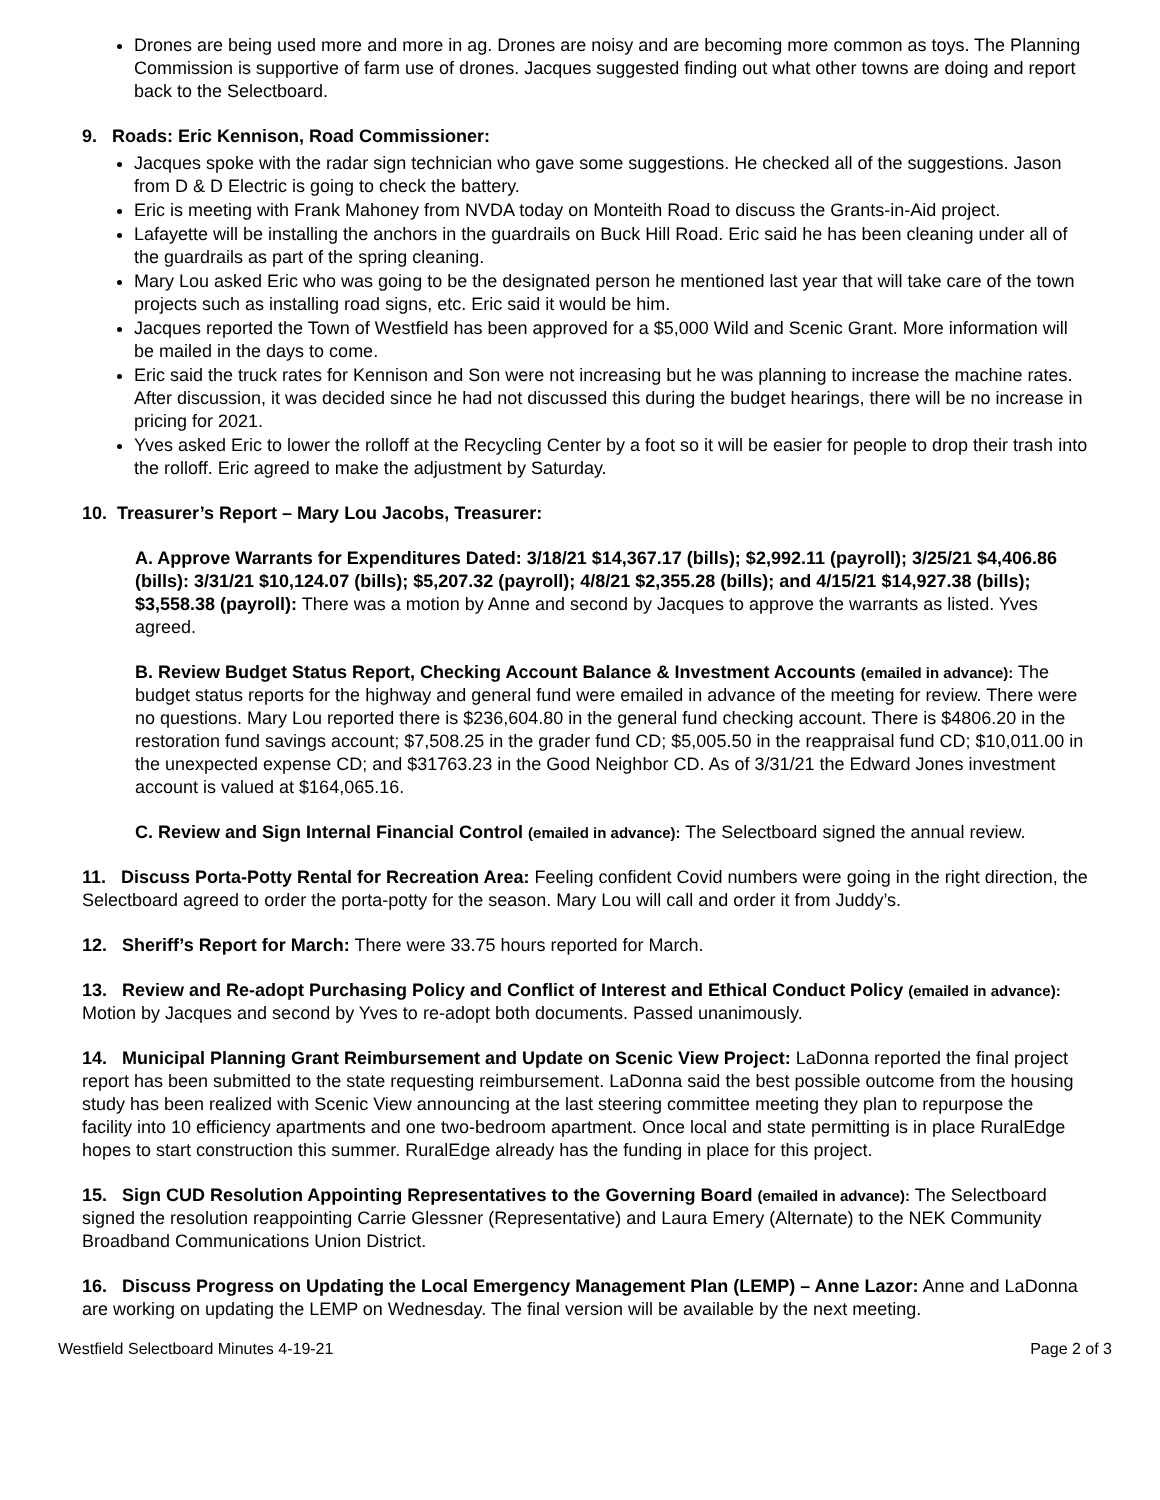Drones are being used more and more in ag. Drones are noisy and are becoming more common as toys. The Planning Commission is supportive of farm use of drones. Jacques suggested finding out what other towns are doing and report back to the Selectboard.
9. Roads: Eric Kennison, Road Commissioner:
Jacques spoke with the radar sign technician who gave some suggestions. He checked all of the suggestions. Jason from D & D Electric is going to check the battery.
Eric is meeting with Frank Mahoney from NVDA today on Monteith Road to discuss the Grants-in-Aid project.
Lafayette will be installing the anchors in the guardrails on Buck Hill Road. Eric said he has been cleaning under all of the guardrails as part of the spring cleaning.
Mary Lou asked Eric who was going to be the designated person he mentioned last year that will take care of the town projects such as installing road signs, etc. Eric said it would be him.
Jacques reported the Town of Westfield has been approved for a $5,000 Wild and Scenic Grant. More information will be mailed in the days to come.
Eric said the truck rates for Kennison and Son were not increasing but he was planning to increase the machine rates. After discussion, it was decided since he had not discussed this during the budget hearings, there will be no increase in pricing for 2021.
Yves asked Eric to lower the rolloff at the Recycling Center by a foot so it will be easier for people to drop their trash into the rolloff. Eric agreed to make the adjustment by Saturday.
10. Treasurer’s Report – Mary Lou Jacobs, Treasurer:
A. Approve Warrants for Expenditures Dated: 3/18/21 $14,367.17 (bills); $2,992.11 (payroll); 3/25/21 $4,406.86 (bills): 3/31/21 $10,124.07 (bills); $5,207.32 (payroll); 4/8/21 $2,355.28 (bills); and 4/15/21 $14,927.38 (bills); $3,558.38 (payroll): There was a motion by Anne and second by Jacques to approve the warrants as listed. Yves agreed.
B. Review Budget Status Report, Checking Account Balance & Investment Accounts (emailed in advance): The budget status reports for the highway and general fund were emailed in advance of the meeting for review. There were no questions. Mary Lou reported there is $236,604.80 in the general fund checking account. There is $4806.20 in the restoration fund savings account; $7,508.25 in the grader fund CD; $5,005.50 in the reappraisal fund CD; $10,011.00 in the unexpected expense CD; and $31763.23 in the Good Neighbor CD. As of 3/31/21 the Edward Jones investment account is valued at $164,065.16.
C. Review and Sign Internal Financial Control (emailed in advance): The Selectboard signed the annual review.
11. Discuss Porta-Potty Rental for Recreation Area: Feeling confident Covid numbers were going in the right direction, the Selectboard agreed to order the porta-potty for the season. Mary Lou will call and order it from Juddy’s.
12. Sheriff’s Report for March: There were 33.75 hours reported for March.
13. Review and Re-adopt Purchasing Policy and Conflict of Interest and Ethical Conduct Policy (emailed in advance): Motion by Jacques and second by Yves to re-adopt both documents. Passed unanimously.
14. Municipal Planning Grant Reimbursement and Update on Scenic View Project: LaDonna reported the final project report has been submitted to the state requesting reimbursement. LaDonna said the best possible outcome from the housing study has been realized with Scenic View announcing at the last steering committee meeting they plan to repurpose the facility into 10 efficiency apartments and one two-bedroom apartment. Once local and state permitting is in place RuralEdge hopes to start construction this summer. RuralEdge already has the funding in place for this project.
15. Sign CUD Resolution Appointing Representatives to the Governing Board (emailed in advance): The Selectboard signed the resolution reappointing Carrie Glessner (Representative) and Laura Emery (Alternate) to the NEK Community Broadband Communications Union District.
16. Discuss Progress on Updating the Local Emergency Management Plan (LEMP) – Anne Lazor: Anne and LaDonna are working on updating the LEMP on Wednesday. The final version will be available by the next meeting.
Westfield Selectboard Minutes 4-19-21 Page 2 of 3